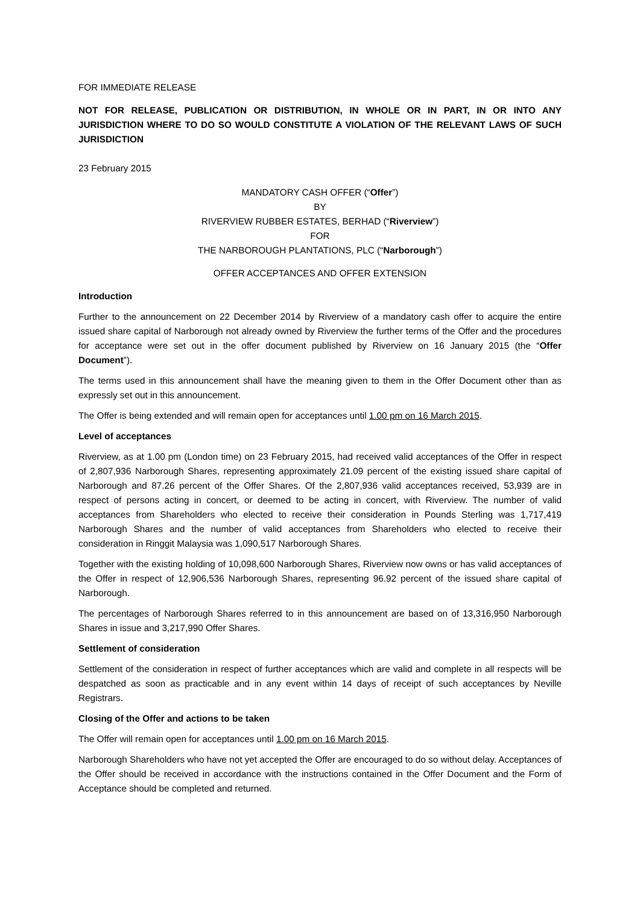FOR IMMEDIATE RELEASE
NOT FOR RELEASE, PUBLICATION OR DISTRIBUTION, IN WHOLE OR IN PART, IN OR INTO ANY JURISDICTION WHERE TO DO SO WOULD CONSTITUTE A VIOLATION OF THE RELEVANT LAWS OF SUCH JURISDICTION
23 February 2015
MANDATORY CASH OFFER (“Offer”)
BY
RIVERVIEW RUBBER ESTATES, BERHAD (“Riverview”)
FOR
THE NARBOROUGH PLANTATIONS, PLC (“Narborough”)
OFFER ACCEPTANCES AND OFFER EXTENSION
Introduction
Further to the announcement on 22 December 2014 by Riverview of a mandatory cash offer to acquire the entire issued share capital of Narborough not already owned by Riverview the further terms of the Offer and the procedures for acceptance were set out in the offer document published by Riverview on 16 January 2015 (the “Offer Document”).
The terms used in this announcement shall have the meaning given to them in the Offer Document other than as expressly set out in this announcement.
The Offer is being extended and will remain open for acceptances until 1.00 pm on 16 March 2015.
Level of acceptances
Riverview, as at 1.00 pm (London time) on 23 February 2015, had received valid acceptances of the Offer in respect of 2,807,936 Narborough Shares, representing approximately 21.09 percent of the existing issued share capital of Narborough and 87.26 percent of the Offer Shares. Of the 2,807,936 valid acceptances received, 53,939 are in respect of persons acting in concert, or deemed to be acting in concert, with Riverview. The number of valid acceptances from Shareholders who elected to receive their consideration in Pounds Sterling was 1,717,419 Narborough Shares and the number of valid acceptances from Shareholders who elected to receive their consideration in Ringgit Malaysia was 1,090,517 Narborough Shares.
Together with the existing holding of 10,098,600 Narborough Shares, Riverview now owns or has valid acceptances of the Offer in respect of 12,906,536 Narborough Shares, representing 96.92 percent of the issued share capital of Narborough.
The percentages of Narborough Shares referred to in this announcement are based on of 13,316,950 Narborough Shares in issue and 3,217,990 Offer Shares.
Settlement of consideration
Settlement of the consideration in respect of further acceptances which are valid and complete in all respects will be despatched as soon as practicable and in any event within 14 days of receipt of such acceptances by Neville Registrars.
Closing of the Offer and actions to be taken
The Offer will remain open for acceptances until 1.00 pm on 16 March 2015.
Narborough Shareholders who have not yet accepted the Offer are encouraged to do so without delay. Acceptances of the Offer should be received in accordance with the instructions contained in the Offer Document and the Form of Acceptance should be completed and returned.